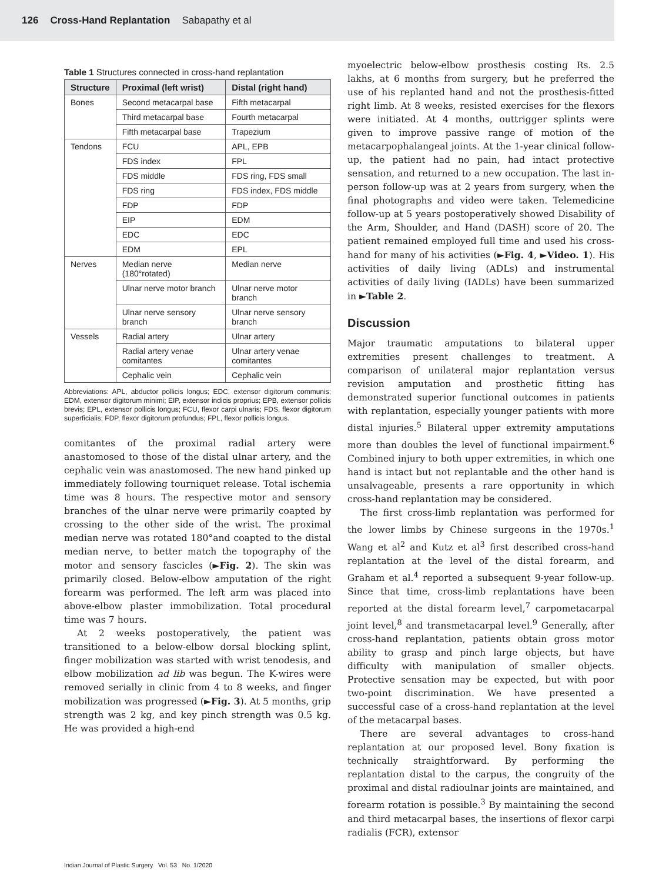126 Cross-Hand Replantation Sabapathy et al
Table 1 Structures connected in cross-hand replantation
| Structure | Proximal (left wrist) | Distal (right hand) |
| --- | --- | --- |
| Bones | Second metacarpal base | Fifth metacarpal |
| | Third metacarpal base | Fourth metacarpal |
| | Fifth metacarpal base | Trapezium |
| Tendons | FCU | APL, EPB |
| | FDS index | FPL |
| | FDS middle | FDS ring, FDS small |
| | FDS ring | FDS index, FDS middle |
| | FDP | FDP |
| | EIP | EDM |
| | EDC | EDC |
| | EDM | EPL |
| Nerves | Median nerve (180°rotated) | Median nerve |
| | Ulnar nerve motor branch | Ulnar nerve motor branch |
| | Ulnar nerve sensory branch | Ulnar nerve sensory branch |
| Vessels | Radial artery | Ulnar artery |
| | Radial artery venae comitantes | Ulnar artery venae comitantes |
| | Cephalic vein | Cephalic vein |
Abbreviations: APL, abductor pollicis longus; EDC, extensor digitorum communis; EDM, extensor digitorum minimi; EIP, extensor indicis proprius; EPB, extensor pollicis brevis; EPL, extensor pollicis longus; FCU, flexor carpi ulnaris; FDS, flexor digitorum superficialis; FDP, flexor digitorum profundus; FPL, flexor pollicis longus.
comitantes of the proximal radial artery were anastomosed to those of the distal ulnar artery, and the cephalic vein was anastomosed. The new hand pinked up immediately following tourniquet release. Total ischemia time was 8 hours. The respective motor and sensory branches of the ulnar nerve were primarily coapted by crossing to the other side of the wrist. The proximal median nerve was rotated 180°and coapted to the distal median nerve, to better match the topography of the motor and sensory fascicles (►Fig. 2). The skin was primarily closed. Below-elbow amputation of the right forearm was performed. The left arm was placed into above-elbow plaster immobilization. Total procedural time was 7 hours.
At 2 weeks postoperatively, the patient was transitioned to a below-elbow dorsal blocking splint, finger mobilization was started with wrist tenodesis, and elbow mobilization ad lib was begun. The K-wires were removed serially in clinic from 4 to 8 weeks, and finger mobilization was progressed (►Fig. 3). At 5 months, grip strength was 2 kg, and key pinch strength was 0.5 kg. He was provided a high-end
myoelectric below-elbow prosthesis costing Rs. 2.5 lakhs, at 6 months from surgery, but he preferred the use of his replanted hand and not the prosthesis-fitted right limb. At 8 weeks, resisted exercises for the flexors were initiated. At 4 months, outtrigger splints were given to improve passive range of motion of the metacarpophalangeal joints. At the 1-year clinical follow-up, the patient had no pain, had intact protective sensation, and returned to a new occupation. The last in-person follow-up was at 2 years from surgery, when the final photographs and video were taken. Telemedicine follow-up at 5 years postoperatively showed Disability of the Arm, Shoulder, and Hand (DASH) score of 20. The patient remained employed full time and used his cross-hand for many of his activities (►Fig. 4, ►Video. 1). His activities of daily living (ADLs) and instrumental activities of daily living (IADLs) have been summarized in ►Table 2.
Discussion
Major traumatic amputations to bilateral upper extremities present challenges to treatment. A comparison of unilateral major replantation versus revision amputation and prosthetic fitting has demonstrated superior functional outcomes in patients with replantation, especially younger patients with more distal injuries.<sup>5</sup> Bilateral upper extremity amputations more than doubles the level of functional impairment.<sup>6</sup> Combined injury to both upper extremities, in which one hand is intact but not replantable and the other hand is unsalvageable, presents a rare opportunity in which cross-hand replantation may be considered.
The first cross-limb replantation was performed for the lower limbs by Chinese surgeons in the 1970s.<sup>1</sup> Wang et al<sup>2</sup> and Kutz et al<sup>3</sup> first described cross-hand replantation at the level of the distal forearm, and Graham et al.<sup>4</sup> reported a subsequent 9-year follow-up. Since that time, cross-limb replantations have been reported at the distal forearm level,<sup>7</sup> carpometacarpal joint level,<sup>8</sup> and transmetacarpal level.<sup>9</sup> Generally, after cross-hand replantation, patients obtain gross motor ability to grasp and pinch large objects, but have difficulty with manipulation of smaller objects. Protective sensation may be expected, but with poor two-point discrimination. We have presented a successful case of a cross-hand replantation at the level of the metacarpal bases.
There are several advantages to cross-hand replantation at our proposed level. Bony fixation is technically straightforward. By performing the replantation distal to the carpus, the congruity of the proximal and distal radioulnar joints are maintained, and forearm rotation is possible.<sup>3</sup> By maintaining the second and third metacarpal bases, the insertions of flexor carpi radialis (FCR), extensor
Indian Journal of Plastic Surgery Vol. 53 No. 1/2020